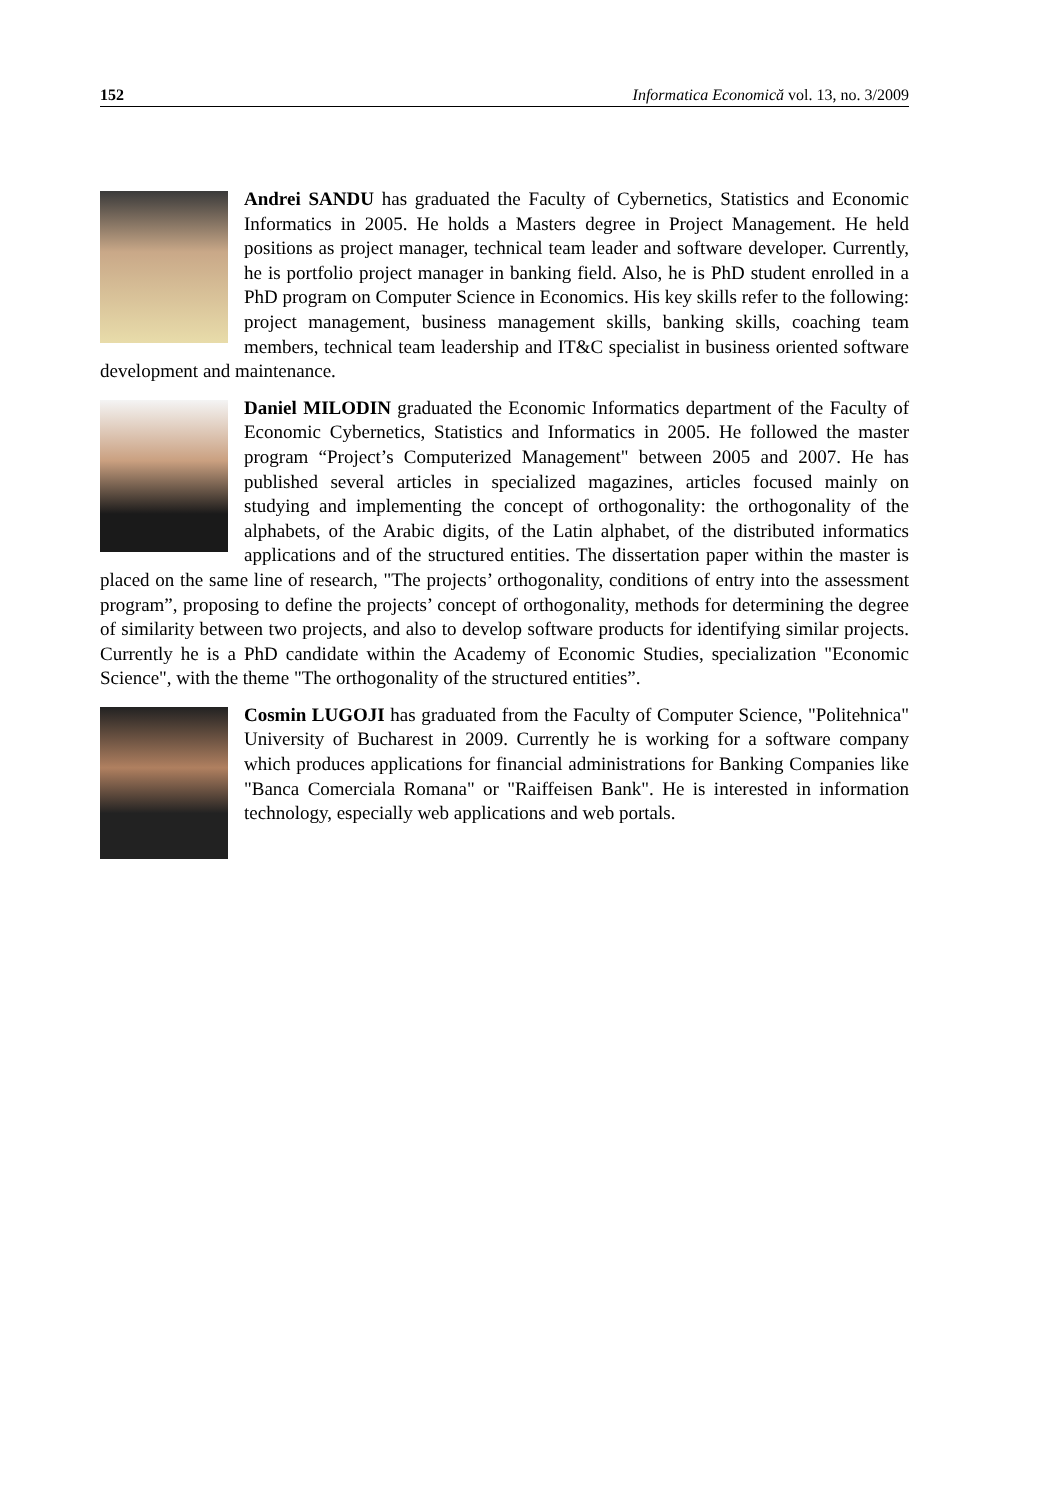152 Informatica Economică vol. 13, no. 3/2009
Andrei SANDU has graduated the Faculty of Cybernetics, Statistics and Economic Informatics in 2005. He holds a Masters degree in Project Management. He held positions as project manager, technical team leader and software developer. Currently, he is portfolio project manager in banking field. Also, he is PhD student enrolled in a PhD program on Computer Science in Economics. His key skills refer to the following: project management, business management skills, banking skills, coaching team members, technical team leadership and IT&C specialist in business oriented software development and maintenance.
Daniel MILODIN graduated the Economic Informatics department of the Faculty of Economic Cybernetics, Statistics and Informatics in 2005. He followed the master program “Project’s Computerized Management" between 2005 and 2007. He has published several articles in specialized magazines, articles focused mainly on studying and implementing the concept of orthogonality: the orthogonality of the alphabets, of the Arabic digits, of the Latin alphabet, of the distributed informatics applications and of the structured entities. The dissertation paper within the master is placed on the same line of research, "The projects’ orthogonality, conditions of entry into the assessment program”, proposing to define the projects’ concept of orthogonality, methods for determining the degree of similarity between two projects, and also to develop software products for identifying similar projects. Currently he is a PhD candidate within the Academy of Economic Studies, specialization "Economic Science", with the theme "The orthogonality of the structured entities”.
Cosmin LUGOJI has graduated from the Faculty of Computer Science, "Politehnica" University of Bucharest in 2009. Currently he is working for a software company which produces applications for financial administrations for Banking Companies like "Banca Comerciala Romana" or "Raiffeisen Bank". He is interested in information technology, especially web applications and web portals.